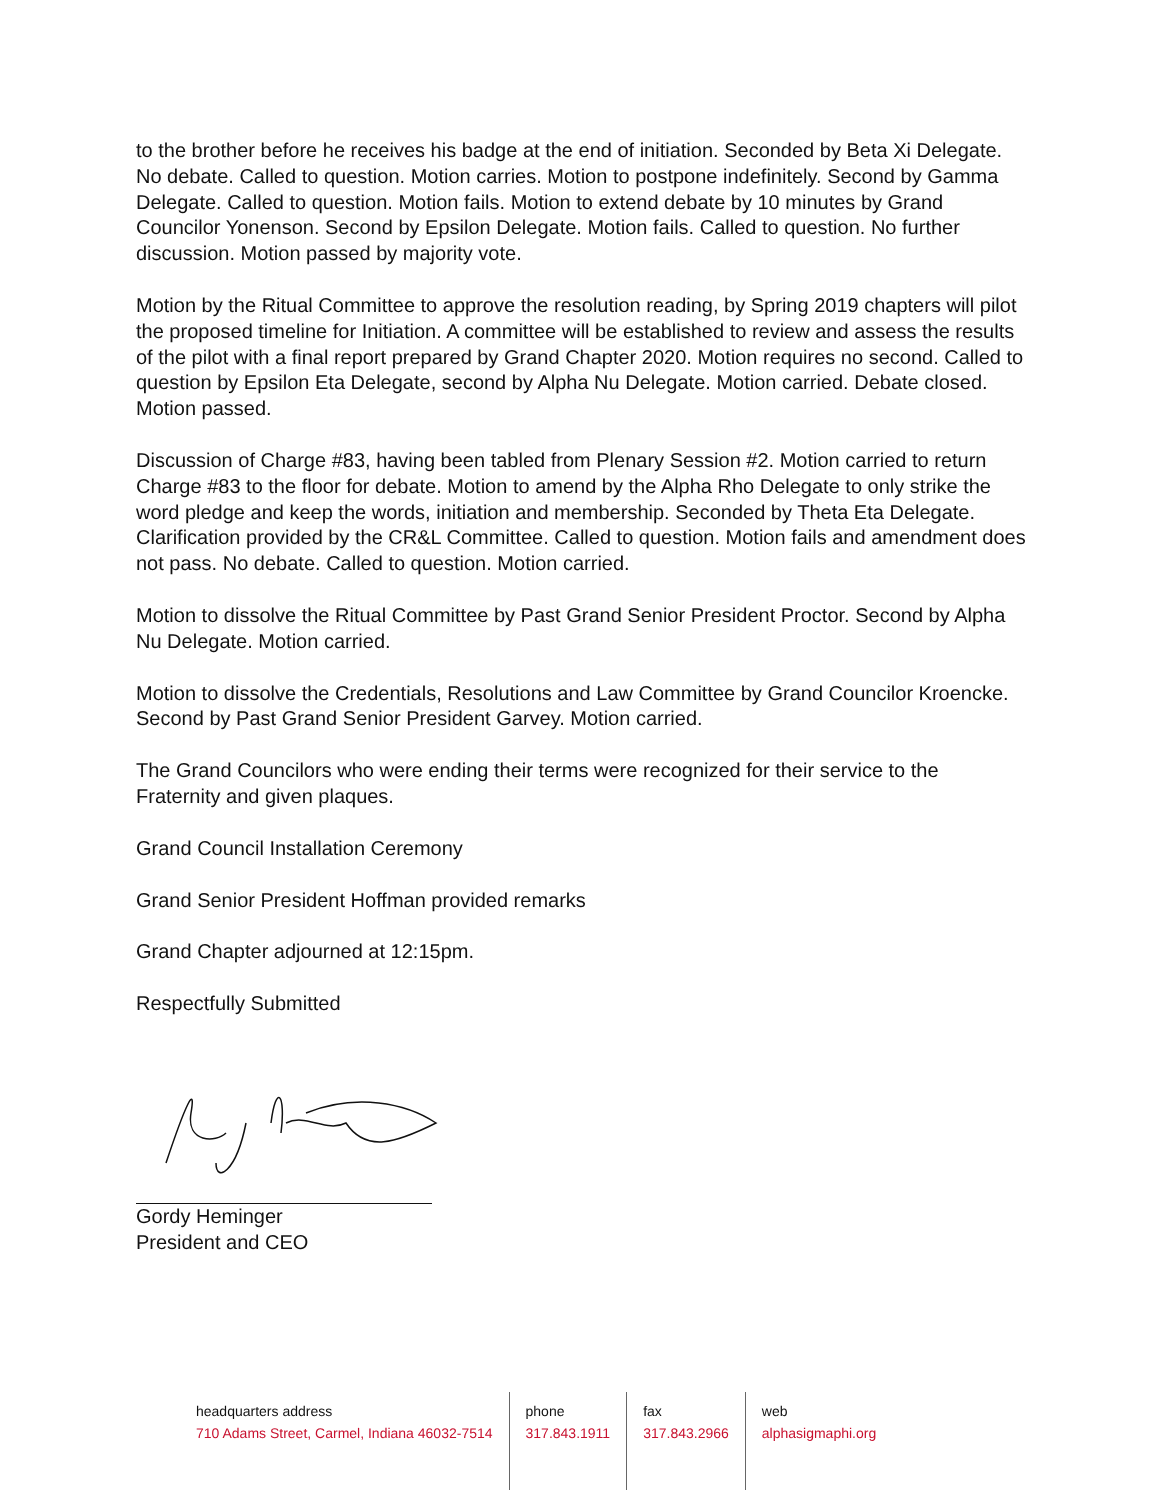to the brother before he receives his badge at the end of initiation. Seconded by Beta Xi Delegate. No debate. Called to question. Motion carries. Motion to postpone indefinitely. Second by Gamma Delegate. Called to question. Motion fails. Motion to extend debate by 10 minutes by Grand Councilor Yonenson. Second by Epsilon Delegate. Motion fails. Called to question. No further discussion. Motion passed by majority vote.
Motion by the Ritual Committee to approve the resolution reading, by Spring 2019 chapters will pilot the proposed timeline for Initiation. A committee will be established to review and assess the results of the pilot with a final report prepared by Grand Chapter 2020. Motion requires no second. Called to question by Epsilon Eta Delegate, second by Alpha Nu Delegate. Motion carried. Debate closed. Motion passed.
Discussion of Charge #83, having been tabled from Plenary Session #2. Motion carried to return Charge #83 to the floor for debate. Motion to amend by the Alpha Rho Delegate to only strike the word pledge and keep the words, initiation and membership. Seconded by Theta Eta Delegate. Clarification provided by the CR&L Committee. Called to question. Motion fails and amendment does not pass. No debate. Called to question. Motion carried.
Motion to dissolve the Ritual Committee by Past Grand Senior President Proctor. Second by Alpha Nu Delegate. Motion carried.
Motion to dissolve the Credentials, Resolutions and Law Committee by Grand Councilor Kroencke. Second by Past Grand Senior President Garvey. Motion carried.
The Grand Councilors who were ending their terms were recognized for their service to the Fraternity and given plaques.
Grand Council Installation Ceremony
Grand Senior President Hoffman provided remarks
Grand Chapter adjourned at 12:15pm.
Respectfully Submitted
Gordy Heminger
President and CEO
headquarters address
710 Adams Street, Carmel, Indiana 46032-7514
phone
317.843.1911
fax
317.843.2966
web
alphasigmaphi.org